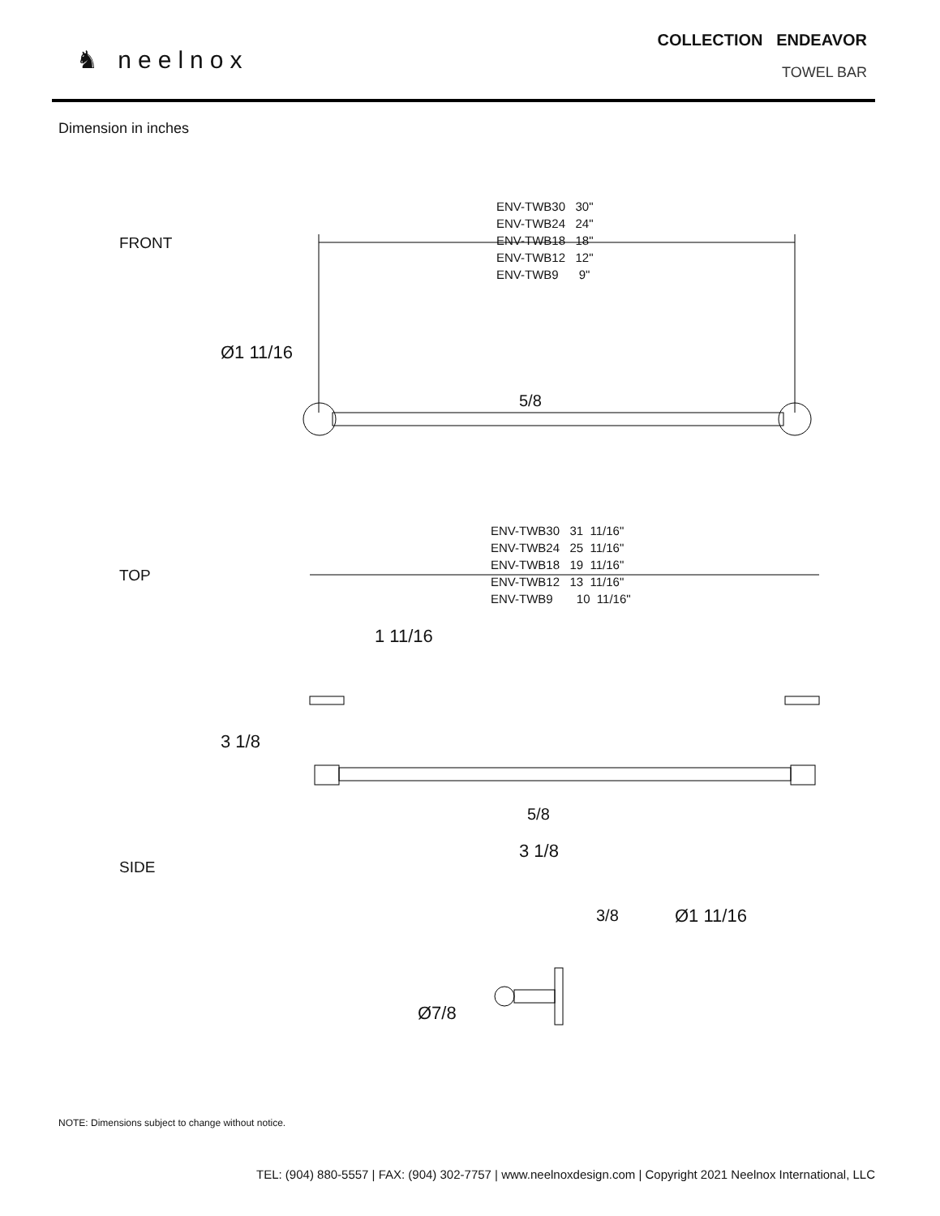♞ neelnox
COLLECTION ENDEAVOR
TOWEL BAR
Dimension in inches
FRONT
ENV-TWB30 30" ENV-TWB24 24" ENV-TWB18 18" ENV-TWB12 12" ENV-TWB9 9"
Ø1 11/16
5/8
TOP
ENV-TWB30 31 11/16" ENV-TWB24 25 11/16" ENV-TWB18 19 11/16" ENV-TWB12 13 11/16" ENV-TWB9 10 11/16"
1 11/16
3 1/8
5/8
SIDE
3 1/8
3/8
Ø1 11/16
Ø7/8
NOTE: Dimensions subject to change without notice.
TEL: (904) 880-5557 | FAX: (904) 302-7757 | www.neelnoxdesign.com | Copyright 2021 Neelnox International, LLC